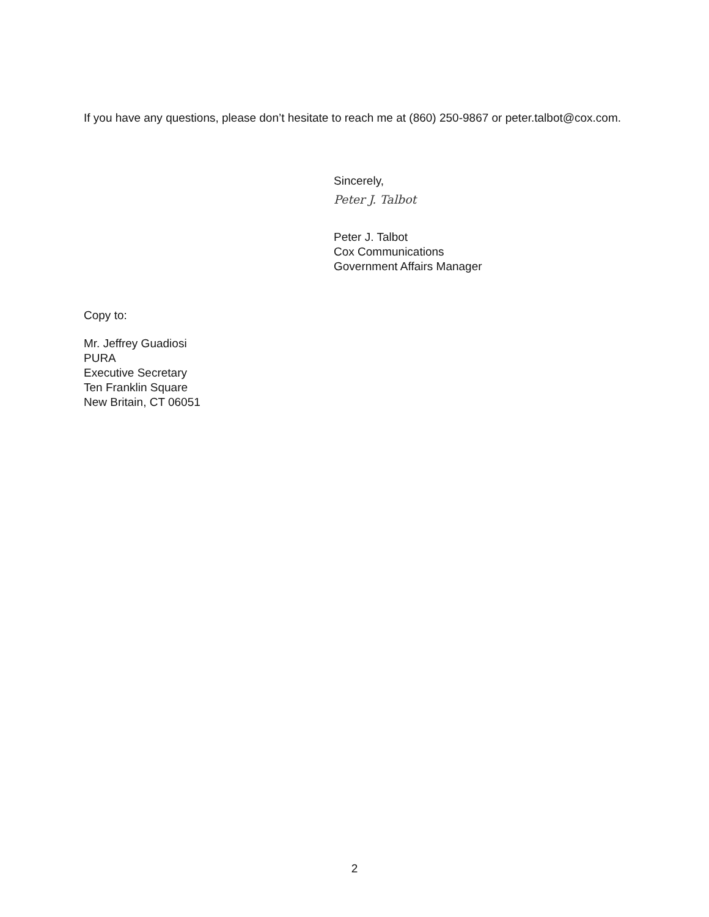If you have any questions, please don’t hesitate to reach me at (860) 250-9867 or peter.talbot@cox.com.
Sincerely,
Peter J. Talbot
Peter J. Talbot
Cox Communications
Government Affairs Manager
Copy to:
Mr. Jeffrey Guadiosi
PURA
Executive Secretary
Ten Franklin Square
New Britain, CT 06051
2